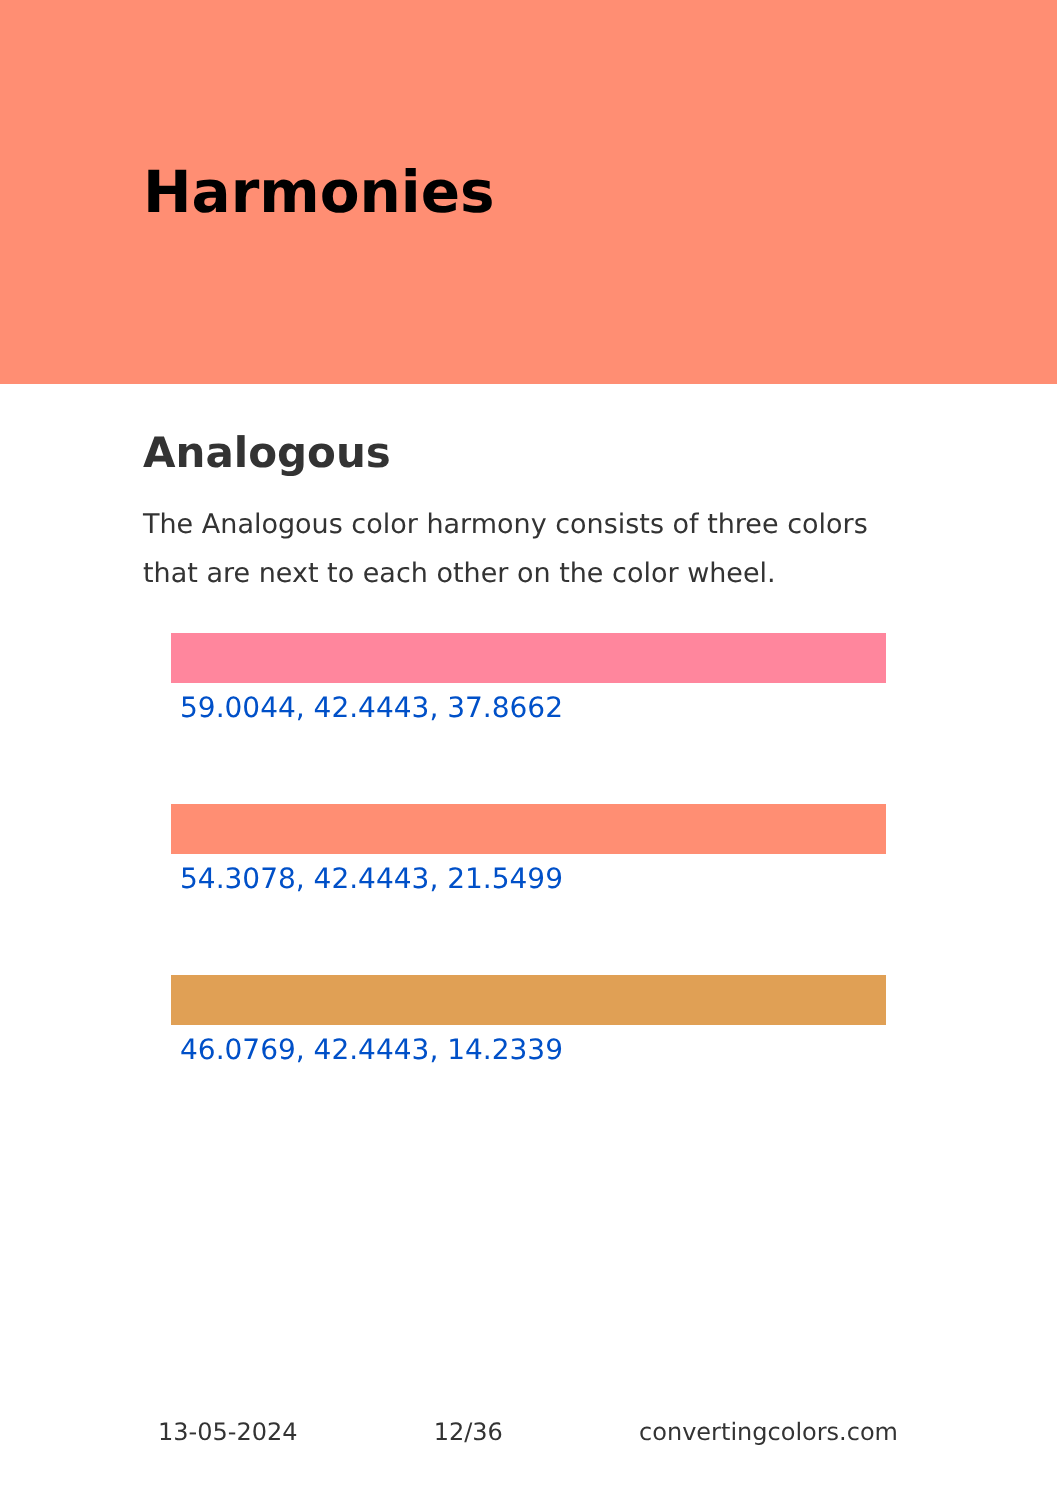Harmonies
Analogous
The Analogous color harmony consists of three colors that are next to each other on the color wheel.
59.0044, 42.4443, 37.8662
54.3078, 42.4443, 21.5499
46.0769, 42.4443, 14.2339
13-05-2024 12/36 convertingcolors.com